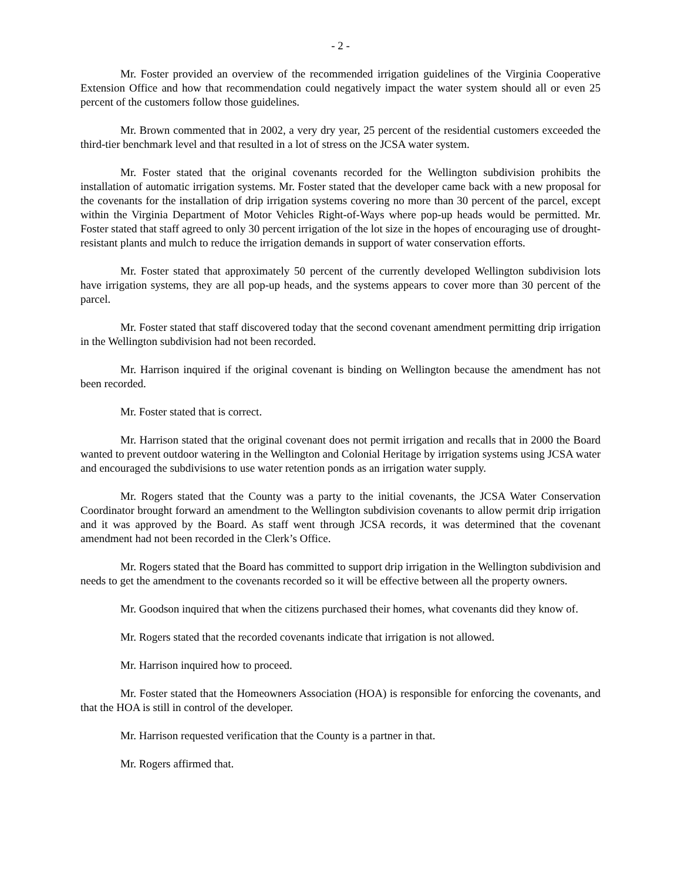- 2 -
Mr. Foster provided an overview of the recommended irrigation guidelines of the Virginia Cooperative Extension Office and how that recommendation could negatively impact the water system should all or even 25 percent of the customers follow those guidelines.
Mr. Brown commented that in 2002, a very dry year, 25 percent of the residential customers exceeded the third-tier benchmark level and that resulted in a lot of stress on the JCSA water system.
Mr. Foster stated that the original covenants recorded for the Wellington subdivision prohibits the installation of automatic irrigation systems. Mr. Foster stated that the developer came back with a new proposal for the covenants for the installation of drip irrigation systems covering no more than 30 percent of the parcel, except within the Virginia Department of Motor Vehicles Right-of-Ways where pop-up heads would be permitted. Mr. Foster stated that staff agreed to only 30 percent irrigation of the lot size in the hopes of encouraging use of drought-resistant plants and mulch to reduce the irrigation demands in support of water conservation efforts.
Mr. Foster stated that approximately 50 percent of the currently developed Wellington subdivision lots have irrigation systems, they are all pop-up heads, and the systems appears to cover more than 30 percent of the parcel.
Mr. Foster stated that staff discovered today that the second covenant amendment permitting drip irrigation in the Wellington subdivision had not been recorded.
Mr. Harrison inquired if the original covenant is binding on Wellington because the amendment has not been recorded.
Mr. Foster stated that is correct.
Mr. Harrison stated that the original covenant does not permit irrigation and recalls that in 2000 the Board wanted to prevent outdoor watering in the Wellington and Colonial Heritage by irrigation systems using JCSA water and encouraged the subdivisions to use water retention ponds as an irrigation water supply.
Mr. Rogers stated that the County was a party to the initial covenants, the JCSA Water Conservation Coordinator brought forward an amendment to the Wellington subdivision covenants to allow permit drip irrigation and it was approved by the Board. As staff went through JCSA records, it was determined that the covenant amendment had not been recorded in the Clerk’s Office.
Mr. Rogers stated that the Board has committed to support drip irrigation in the Wellington subdivision and needs to get the amendment to the covenants recorded so it will be effective between all the property owners.
Mr. Goodson inquired that when the citizens purchased their homes, what covenants did they know of.
Mr. Rogers stated that the recorded covenants indicate that irrigation is not allowed.
Mr. Harrison inquired how to proceed.
Mr. Foster stated that the Homeowners Association (HOA) is responsible for enforcing the covenants, and that the HOA is still in control of the developer.
Mr. Harrison requested verification that the County is a partner in that.
Mr. Rogers affirmed that.